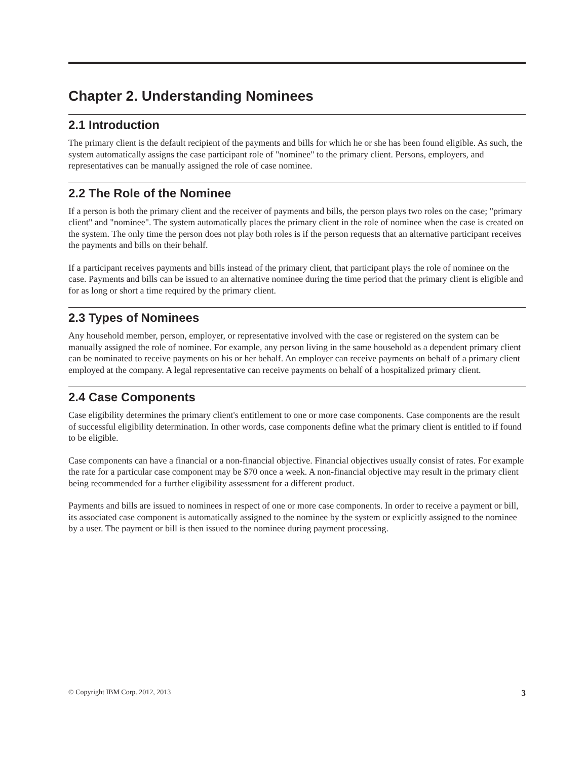Chapter 2. Understanding Nominees
2.1 Introduction
The primary client is the default recipient of the payments and bills for which he or she has been found eligible. As such, the system automatically assigns the case participant role of "nominee" to the primary client. Persons, employers, and representatives can be manually assigned the role of case nominee.
2.2 The Role of the Nominee
If a person is both the primary client and the receiver of payments and bills, the person plays two roles on the case; "primary client" and "nominee". The system automatically places the primary client in the role of nominee when the case is created on the system. The only time the person does not play both roles is if the person requests that an alternative participant receives the payments and bills on their behalf.
If a participant receives payments and bills instead of the primary client, that participant plays the role of nominee on the case. Payments and bills can be issued to an alternative nominee during the time period that the primary client is eligible and for as long or short a time required by the primary client.
2.3 Types of Nominees
Any household member, person, employer, or representative involved with the case or registered on the system can be manually assigned the role of nominee. For example, any person living in the same household as a dependent primary client can be nominated to receive payments on his or her behalf. An employer can receive payments on behalf of a primary client employed at the company. A legal representative can receive payments on behalf of a hospitalized primary client.
2.4 Case Components
Case eligibility determines the primary client's entitlement to one or more case components. Case components are the result of successful eligibility determination. In other words, case components define what the primary client is entitled to if found to be eligible.
Case components can have a financial or a non-financial objective. Financial objectives usually consist of rates. For example the rate for a particular case component may be $70 once a week. A non-financial objective may result in the primary client being recommended for a further eligibility assessment for a different product.
Payments and bills are issued to nominees in respect of one or more case components. In order to receive a payment or bill, its associated case component is automatically assigned to the nominee by the system or explicitly assigned to the nominee by a user. The payment or bill is then issued to the nominee during payment processing.
© Copyright IBM Corp. 2012, 2013 3